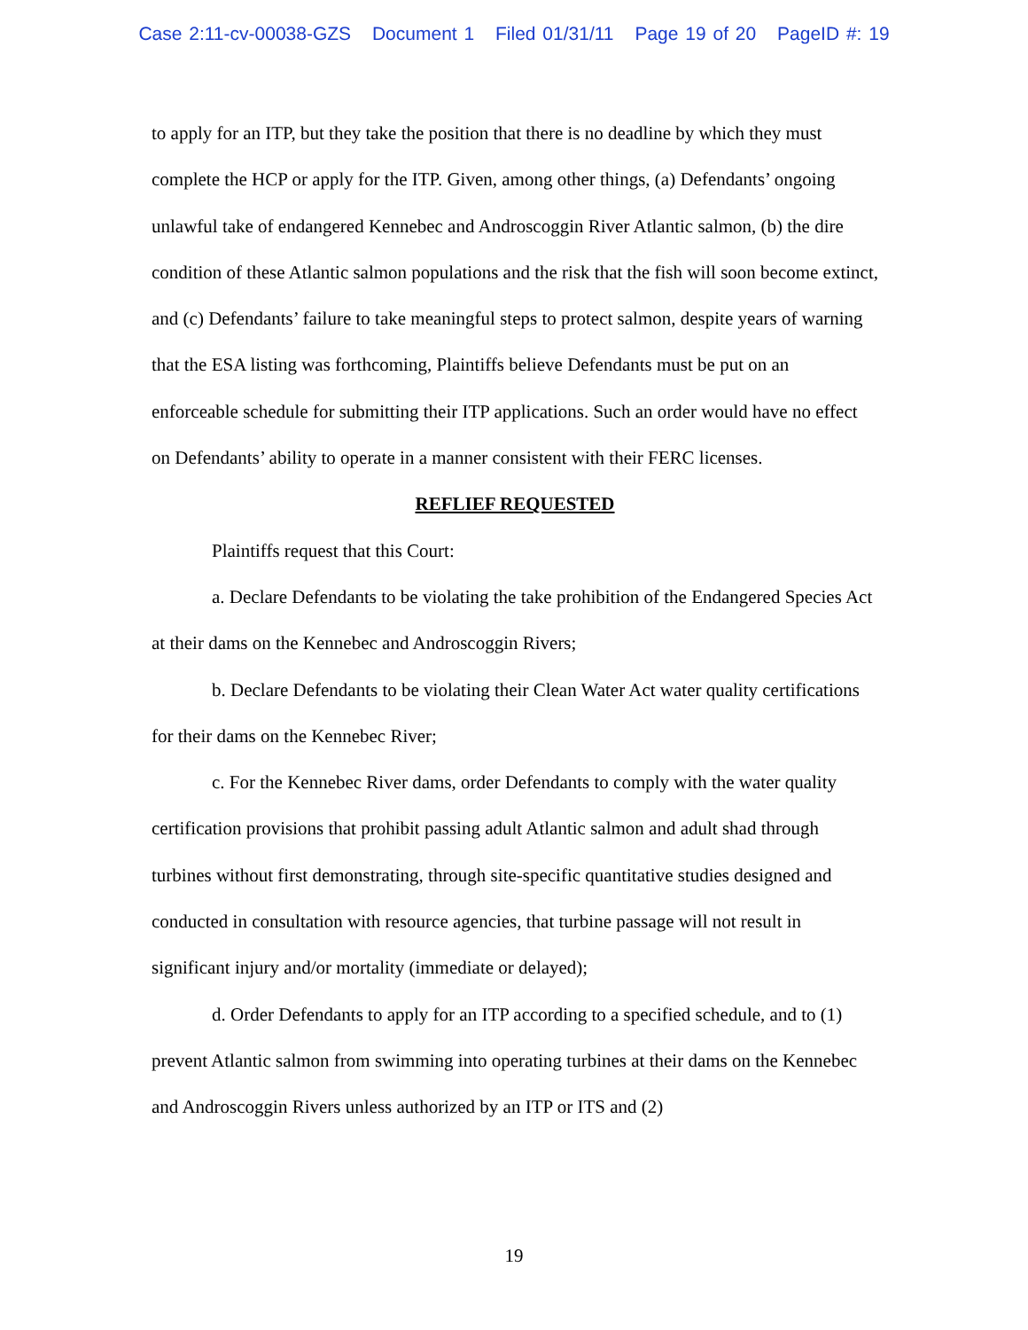Case 2:11-cv-00038-GZS Document 1 Filed 01/31/11 Page 19 of 20 PageID #: 19
to apply for an ITP, but they take the position that there is no deadline by which they must complete the HCP or apply for the ITP. Given, among other things, (a) Defendants’ ongoing unlawful take of endangered Kennebec and Androscoggin River Atlantic salmon, (b) the dire condition of these Atlantic salmon populations and the risk that the fish will soon become extinct, and (c) Defendants’ failure to take meaningful steps to protect salmon, despite years of warning that the ESA listing was forthcoming, Plaintiffs believe Defendants must be put on an enforceable schedule for submitting their ITP applications. Such an order would have no effect on Defendants’ ability to operate in a manner consistent with their FERC licenses.
REFLIEF REQUESTED
Plaintiffs request that this Court:
a. Declare Defendants to be violating the take prohibition of the Endangered Species Act at their dams on the Kennebec and Androscoggin Rivers;
b. Declare Defendants to be violating their Clean Water Act water quality certifications for their dams on the Kennebec River;
c. For the Kennebec River dams, order Defendants to comply with the water quality certification provisions that prohibit passing adult Atlantic salmon and adult shad through turbines without first demonstrating, through site-specific quantitative studies designed and conducted in consultation with resource agencies, that turbine passage will not result in significant injury and/or mortality (immediate or delayed);
d. Order Defendants to apply for an ITP according to a specified schedule, and to (1) prevent Atlantic salmon from swimming into operating turbines at their dams on the Kennebec and Androscoggin Rivers unless authorized by an ITP or ITS and (2)
19